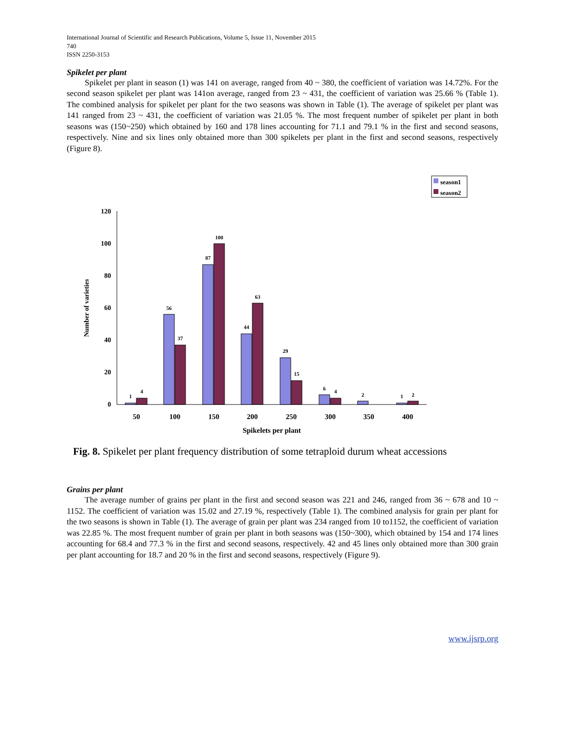International Journal of Scientific and Research Publications, Volume 5, Issue 11, November 2015
740
ISSN 2250-3153
Spikelet per plant
Spikelet per plant in season (1) was 141 on average, ranged from 40 ~ 380, the coefficient of variation was 14.72%. For the second season spikelet per plant was 141on average, ranged from 23 ~ 431, the coefficient of variation was 25.66 % (Table 1). The combined analysis for spikelet per plant for the two seasons was shown in Table (1). The average of spikelet per plant was 141 ranged from 23 ~ 431, the coefficient of variation was 21.05 %. The most frequent number of spikelet per plant in both seasons was (150~250) which obtained by 160 and 178 lines accounting for 71.1 and 79.1 % in the first and second seasons, respectively. Nine and six lines only obtained more than 300 spikelets per plant in the first and second seasons, respectively (Figure 8).
season1
season2
120
100
80
60
40
20
0
Number of varieties
1
4
56
37
87
100
44
63
29
15
6
4
2
1
2
50
100
150
200
250
300
350
400
Spikelets per plant
Fig. 8. Spikelet per plant frequency distribution of some tetraploid durum wheat accessions
Grains per plant
The average number of grains per plant in the first and second season was 221 and 246, ranged from 36 ~ 678 and 10 ~ 1152. The coefficient of variation was 15.02 and 27.19 %, respectively (Table 1). The combined analysis for grain per plant for the two seasons is shown in Table (1). The average of grain per plant was 234 ranged from 10 to1152, the coefficient of variation was 22.85 %. The most frequent number of grain per plant in both seasons was (150~300), which obtained by 154 and 174 lines accounting for 68.4 and 77.3 % in the first and second seasons, respectively. 42 and 45 lines only obtained more than 300 grain per plant accounting for 18.7 and 20 % in the first and second seasons, respectively (Figure 9).
www.ijsrp.org